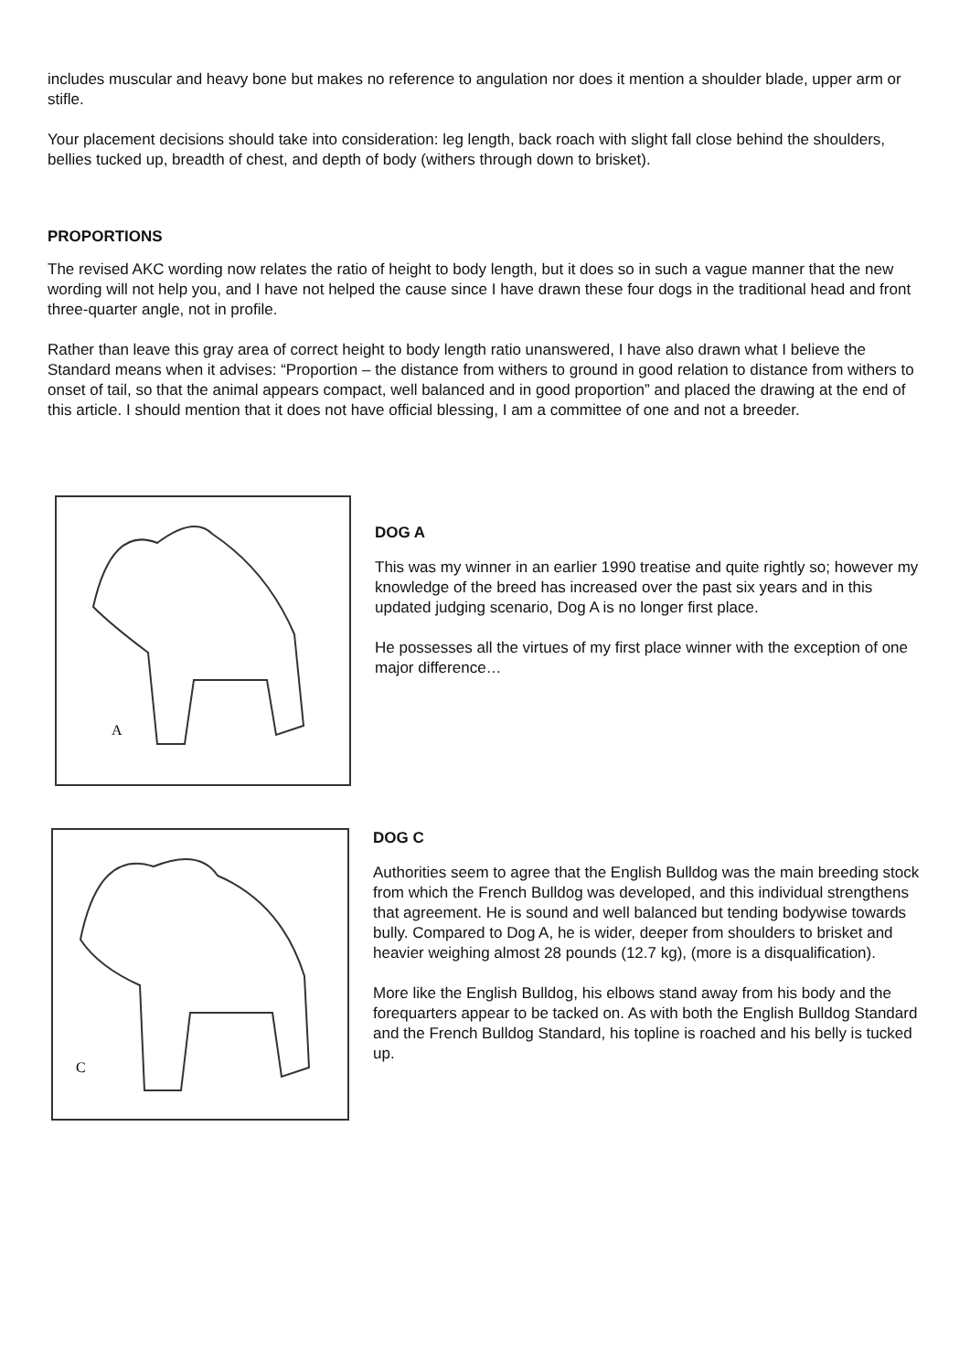includes muscular and heavy bone but makes no reference to angulation nor does it mention a shoulder blade, upper arm or stifle.
Your placement decisions should take into consideration: leg length, back roach with slight fall close behind the shoulders, bellies tucked up, breadth of chest, and depth of body (withers through down to brisket).
PROPORTIONS
The revised AKC wording now relates the ratio of height to body length, but it does so in such a vague manner that the new wording will not help you, and I have not helped the cause since I have drawn these four dogs in the traditional head and front three-quarter angle, not in profile.
Rather than leave this gray area of correct height to body length ratio unanswered, I have also drawn what I believe the Standard means when it advises: “Proportion – the distance from withers to ground in good relation to distance from withers to onset of tail, so that the animal appears compact, well balanced and in good proportion” and placed the drawing at the end of this article. I should mention that it does not have official blessing, I am a committee of one and not a breeder.
A
DOG A
This was my winner in an earlier 1990 treatise and quite rightly so; however my knowledge of the breed has increased over the past six years and in this updated judging scenario, Dog A is no longer first place.
He possesses all the virtues of my first place winner with the exception of one major difference…
C
DOG C
Authorities seem to agree that the English Bulldog was the main breeding stock from which the French Bulldog was developed, and this individual strengthens that agreement. He is sound and well balanced but tending bodywise towards bully. Compared to Dog A, he is wider, deeper from shoulders to brisket and heavier weighing almost 28 pounds (12.7 kg), (more is a disqualification).
More like the English Bulldog, his elbows stand away from his body and the forequarters appear to be tacked on. As with both the English Bulldog Standard and the French Bulldog Standard, his topline is roached and his belly is tucked up.